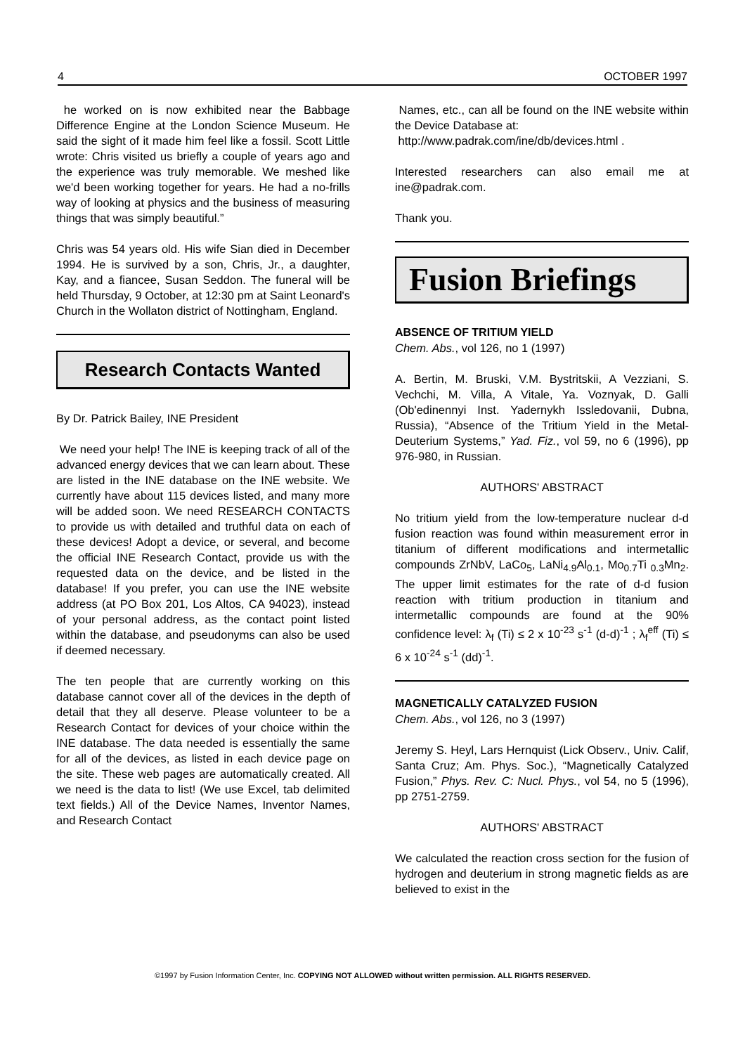4 OCTOBER 1997
he worked on is now exhibited near the Babbage Difference Engine at the London Science Museum. He said the sight of it made him feel like a fossil. Scott Little wrote: Chris visited us briefly a couple of years ago and the experience was truly memorable. We meshed like we'd been working together for years. He had a no-frills way of looking at physics and the business of measuring things that was simply beautiful.”
Chris was 54 years old. His wife Sian died in December 1994. He is survived by a son, Chris, Jr., a daughter, Kay, and a fiancee, Susan Seddon. The funeral will be held Thursday, 9 October, at 12:30 pm at Saint Leonard's Church in the Wollaton district of Nottingham, England.
Research Contacts Wanted
By Dr. Patrick Bailey, INE President
We need your help! The INE is keeping track of all of the advanced energy devices that we can learn about. These are listed in the INE database on the INE website. We currently have about 115 devices listed, and many more will be added soon. We need RESEARCH CONTACTS to provide us with detailed and truthful data on each of these devices! Adopt a device, or several, and become the official INE Research Contact, provide us with the requested data on the device, and be listed in the database! If you prefer, you can use the INE website address (at PO Box 201, Los Altos, CA 94023), instead of your personal address, as the contact point listed within the database, and pseudonyms can also be used if deemed necessary.
The ten people that are currently working on this database cannot cover all of the devices in the depth of detail that they all deserve. Please volunteer to be a Research Contact for devices of your choice within the INE database. The data needed is essentially the same for all of the devices, as listed in each device page on the site. These web pages are automatically created. All we need is the data to list! (We use Excel, tab delimited text fields.) All of the Device Names, Inventor Names, and Research Contact
Names, etc., can all be found on the INE website within the Device Database at:
http://www.padrak.com/ine/db/devices.html .
Interested researchers can also email me at ine@padrak.com.
Thank you.
Fusion Briefings
ABSENCE OF TRITIUM YIELD
Chem. Abs., vol 126, no 1 (1997)
A. Bertin, M. Bruski, V.M. Bystritskii, A Vezziani, S. Vechchi, M. Villa, A Vitale, Ya. Voznyak, D. Galli (Ob'edinennyi Inst. Yadernykh Issledovanii, Dubna, Russia), “Absence of the Tritium Yield in the Metal-Deuterium Systems,” Yad. Fiz., vol 59, no 6 (1996), pp 976-980, in Russian.
AUTHORS' ABSTRACT
No tritium yield from the low-temperature nuclear d-d fusion reaction was found within measurement error in titanium of different modifications and intermetallic compounds ZrNbV, LaCo<sub>5</sub>, LaNi<sub>4.9</sub>Al<sub>0.1</sub>, Mo<sub>0.7</sub>Ti <sub>0.3</sub>Mn<sub>2</sub>. The upper limit estimates for the rate of d-d fusion reaction with tritium production in titanium and intermetallic compounds are found at the 90% confidence level: λ<sub>f</sub> (Ti) ≤ 2 x 10<sup>-23</sup> s<sup>-1</sup> (d-d)<sup>-1</sup> ; λ<sub>f</sub><sup>eff</sup> (Ti) ≤ 6 x 10<sup>-24</sup> s<sup>-1</sup> (dd)<sup>-1</sup>.
MAGNETICALLY CATALYZED FUSION
Chem. Abs., vol 126, no 3 (1997)
Jeremy S. Heyl, Lars Hernquist (Lick Observ., Univ. Calif, Santa Cruz; Am. Phys. Soc.), “Magnetically Catalyzed Fusion,” Phys. Rev. C: Nucl. Phys., vol 54, no 5 (1996), pp 2751-2759.
AUTHORS' ABSTRACT
We calculated the reaction cross section for the fusion of hydrogen and deuterium in strong magnetic fields as are believed to exist in the
©1997 by Fusion Information Center, Inc. COPYING NOT ALLOWED without written permission. ALL RIGHTS RESERVED.